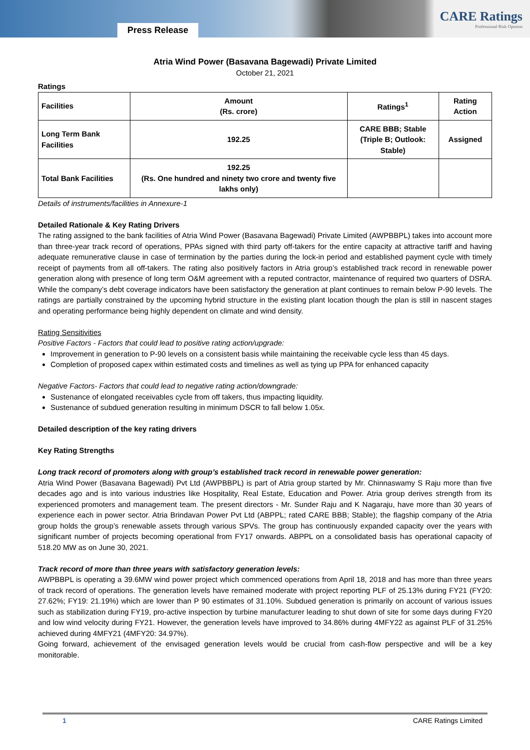Press Release
CARE Ratings
Professional Risk Opinion
Atria Wind Power (Basavana Bagewadi) Private Limited
October 21, 2021
Ratings
| Facilities | Amount (Rs. crore) | Ratings<sup>1</sup> | Rating Action |
| --- | --- | --- | --- |
| Long Term Bank Facilities | 192.25 | CARE BBB; Stable (Triple B; Outlook: Stable) | Assigned |
| Total Bank Facilities | 192.25 (Rs. One hundred and ninety two crore and twenty five lakhs only) | | |
Details of instruments/facilities in Annexure-1
Detailed Rationale & Key Rating Drivers
The rating assigned to the bank facilities of Atria Wind Power (Basavana Bagewadi) Private Limited (AWPBBPL) takes into account more than three-year track record of operations, PPAs signed with third party off-takers for the entire capacity at attractive tariff and having adequate remunerative clause in case of termination by the parties during the lock-in period and established payment cycle with timely receipt of payments from all off-takers. The rating also positively factors in Atria group’s established track record in renewable power generation along with presence of long term O&M agreement with a reputed contractor, maintenance of required two quarters of DSRA. While the company’s debt coverage indicators have been satisfactory the generation at plant continues to remain below P-90 levels. The ratings are partially constrained by the upcoming hybrid structure in the existing plant location though the plan is still in nascent stages and operating performance being highly dependent on climate and wind density.
Rating Sensitivities
Positive Factors - Factors that could lead to positive rating action/upgrade:
Improvement in generation to P-90 levels on a consistent basis while maintaining the receivable cycle less than 45 days.
Completion of proposed capex within estimated costs and timelines as well as tying up PPA for enhanced capacity
Negative Factors- Factors that could lead to negative rating action/downgrade:
Sustenance of elongated receivables cycle from off takers, thus impacting liquidity.
Sustenance of subdued generation resulting in minimum DSCR to fall below 1.05x.
Detailed description of the key rating drivers
Key Rating Strengths
Long track record of promoters along with group’s established track record in renewable power generation:
Atria Wind Power (Basavana Bagewadi) Pvt Ltd (AWPBBPL) is part of Atria group started by Mr. Chinnaswamy S Raju more than five decades ago and is into various industries like Hospitality, Real Estate, Education and Power. Atria group derives strength from its experienced promoters and management team. The present directors - Mr. Sunder Raju and K Nagaraju, have more than 30 years of experience each in power sector. Atria Brindavan Power Pvt Ltd (ABPPL; rated CARE BBB; Stable); the flagship company of the Atria group holds the group’s renewable assets through various SPVs. The group has continuously expanded capacity over the years with significant number of projects becoming operational from FY17 onwards. ABPPL on a consolidated basis has operational capacity of 518.20 MW as on June 30, 2021.
Track record of more than three years with satisfactory generation levels:
AWPBBPL is operating a 39.6MW wind power project which commenced operations from April 18, 2018 and has more than three years of track record of operations. The generation levels have remained moderate with project reporting PLF of 25.13% during FY21 (FY20: 27.62%; FY19: 21.19%) which are lower than P 90 estimates of 31.10%. Subdued generation is primarily on account of various issues such as stabilization during FY19, pro-active inspection by turbine manufacturer leading to shut down of site for some days during FY20 and low wind velocity during FY21. However, the generation levels have improved to 34.86% during 4MFY22 as against PLF of 31.25% achieved during 4MFY21 (4MFY20: 34.97%).
Going forward, achievement of the envisaged generation levels would be crucial from cash-flow perspective and will be a key monitorable.
1 CARE Ratings Limited